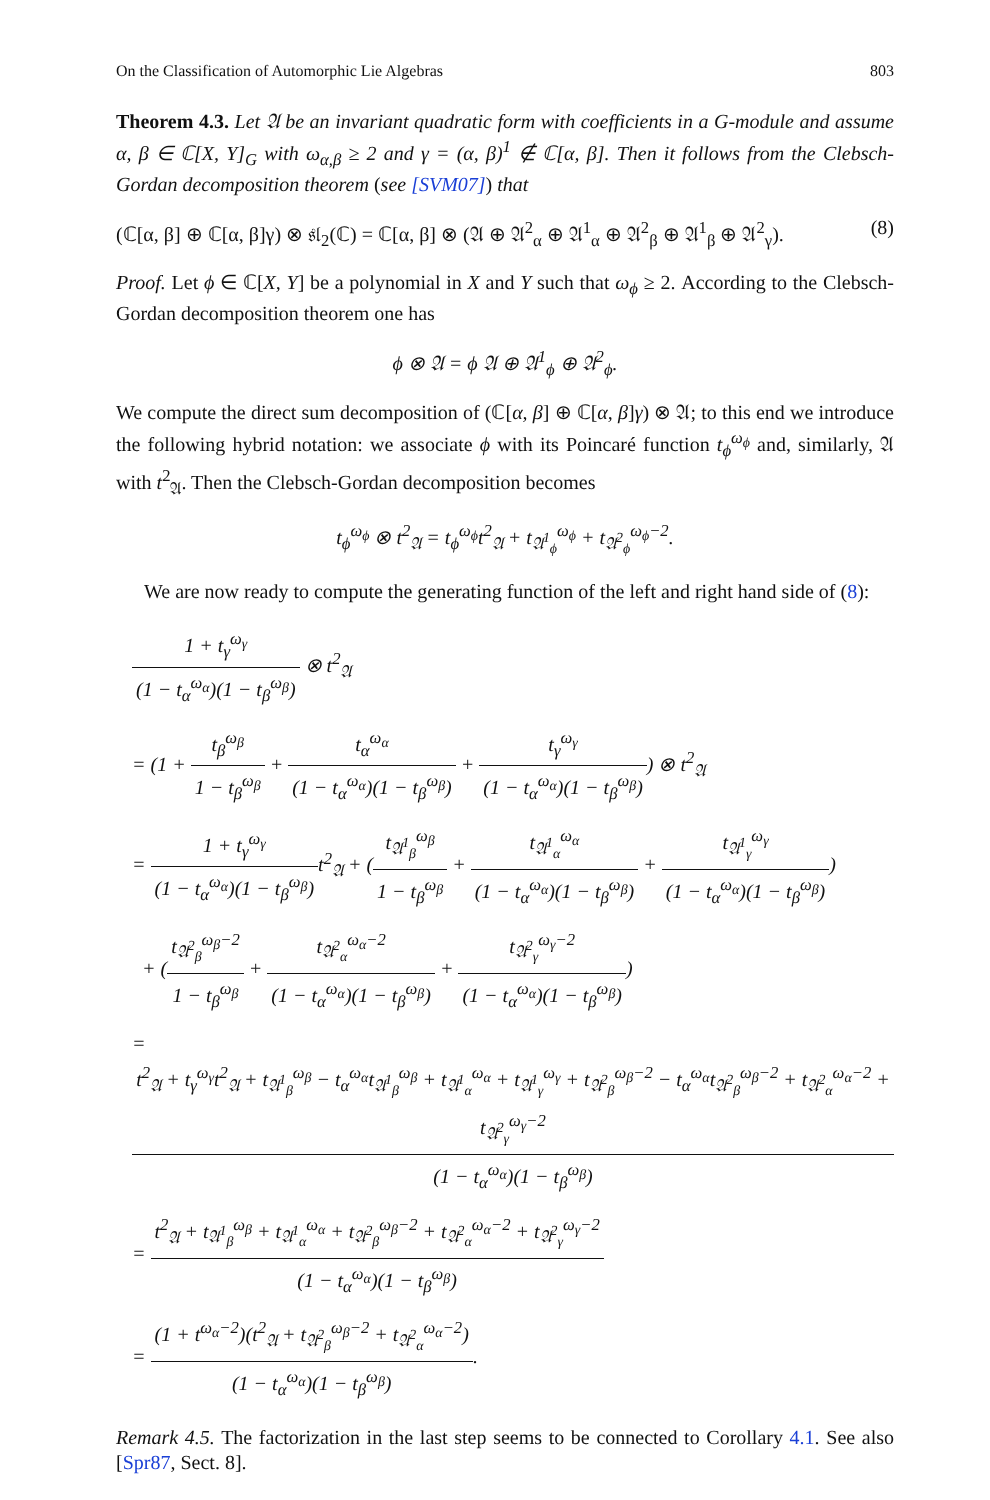On the Classification of Automorphic Lie Algebras 803
Theorem 4.3. Let 𝔄 be an invariant quadratic form with coefficients in a G-module and assume α, β ∈ ℂ[X, Y]<sub>G</sub> with ω<sub>α,β</sub> ≥ 2 and γ = (α, β)<sup>1</sup> ∉ ℂ[α, β]. Then it follows from the Clebsch-Gordan decomposition theorem (see [SVM07]) that
(ℂ[α, β] ⊕ ℂ[α, β]γ) ⊗ 𝔰𝔩<sub>2</sub>(ℂ) = ℂ[α, β] ⊗ (𝔄 ⊕ 𝔄<sup>2</sup><sub>α</sub> ⊕ 𝔄<sup>1</sup><sub>α</sub> ⊕ 𝔄<sup>2</sup><sub>β</sub> ⊕ 𝔄<sup>1</sup><sub>β</sub> ⊕ 𝔄<sup>2</sup><sub>γ</sub>). (8)
Proof. Let ϕ ∈ ℂ[X, Y] be a polynomial in X and Y such that ω<sub>ϕ</sub> ≥ 2. According to the Clebsch-Gordan decomposition theorem one has
ϕ ⊗ 𝔄 = ϕ 𝔄 ⊕ 𝔄<sup>1</sup><sub>ϕ</sub> ⊕ 𝔄<sup>2</sup><sub>ϕ</sub>.
We compute the direct sum decomposition of (ℂ[α, β] ⊕ ℂ[α, β]γ) ⊗ 𝔄; to this end we introduce the following hybrid notation: we associate ϕ with its Poincaré function t<sub>ϕ</sub><sup>ω<sub>ϕ</sub></sup> and, similarly, 𝔄 with t<sup>2</sup><sub>𝔄</sub>. Then the Clebsch-Gordan decomposition becomes
t<sub>ϕ</sub><sup>ω<sub>ϕ</sub></sup> ⊗ t<sup>2</sup><sub>𝔄</sub> = t<sub>ϕ</sub><sup>ω<sub>ϕ</sub></sup>t<sup>2</sup><sub>𝔄</sub> + t<sub>𝔄<sup>1</sup><sub>ϕ</sub></sub><sup>ω<sub>ϕ</sub></sup> + t<sub>𝔄<sup>2</sup><sub>ϕ</sub></sub><sup>ω<sub>ϕ</sub>−2</sup>.
We are now ready to compute the generating function of the left and right hand side of (8):
1 + t<sub>γ</sub><sup>ω<sub>γ</sub></sup> (1 − t<sub>α</sub><sup>ω<sub>α</sub></sup>)(1 − t<sub>β</sub><sup>ω<sub>β</sub></sup>) ⊗ t<sup>2</sup><sub>𝔄</sub>
= (1 + t<sub>β</sub><sup>ω<sub>β</sub></sup> 1 − t<sub>β</sub><sup>ω<sub>β</sub></sup> + t<sub>α</sub><sup>ω<sub>α</sub></sup> (1 − t<sub>α</sub><sup>ω<sub>α</sub></sup>)(1 − t<sub>β</sub><sup>ω<sub>β</sub></sup>) + t<sub>γ</sub><sup>ω<sub>γ</sub></sup> (1 − t<sub>α</sub><sup>ω<sub>α</sub></sup>)(1 − t<sub>β</sub><sup>ω<sub>β</sub></sup>)) ⊗ t<sup>2</sup><sub>𝔄</sub>
= 1 + t<sub>γ</sub><sup>ω<sub>γ</sub></sup> (1 − t<sub>α</sub><sup>ω<sub>α</sub></sup>)(1 − t<sub>β</sub><sup>ω<sub>β</sub></sup>) t<sup>2</sup><sub>𝔄</sub> + (t<sub>𝔄<sup>1</sup><sub>β</sub></sub><sup>ω<sub>β</sub></sup> 1 − t<sub>β</sub><sup>ω<sub>β</sub></sup> + t<sub>𝔄<sup>1</sup><sub>α</sub></sub><sup>ω<sub>α</sub></sup> (1 − t<sub>α</sub><sup>ω<sub>α</sub></sup>)(1 − t<sub>β</sub><sup>ω<sub>β</sub></sup>) + t<sub>𝔄<sup>1</sup><sub>γ</sub></sub><sup>ω<sub>γ</sub></sup> (1 − t<sub>α</sub><sup>ω<sub>α</sub></sup>)(1 − t<sub>β</sub><sup>ω<sub>β</sub></sup>))
+ (t<sub>𝔄<sup>2</sup><sub>β</sub></sub><sup>ω<sub>β</sub>−2</sup> 1 − t<sub>β</sub><sup>ω<sub>β</sub></sup> + t<sub>𝔄<sup>2</sup><sub>α</sub></sub><sup>ω<sub>α</sub>−2</sup> (1 − t<sub>α</sub><sup>ω<sub>α</sub></sup>)(1 − t<sub>β</sub><sup>ω<sub>β</sub></sup>) + t<sub>𝔄<sup>2</sup><sub>γ</sub></sub><sup>ω<sub>γ</sub>−2</sup> (1 − t<sub>α</sub><sup>ω<sub>α</sub></sup>)(1 − t<sub>β</sub><sup>ω<sub>β</sub></sup>))
= t<sup>2</sup><sub>𝔄</sub> + t<sub>γ</sub><sup>ω<sub>γ</sub></sup>t<sup>2</sup><sub>𝔄</sub> + t<sub>𝔄<sup>1</sup><sub>β</sub></sub><sup>ω<sub>β</sub></sup> − t<sub>α</sub><sup>ω<sub>α</sub></sup>t<sub>𝔄<sup>1</sup><sub>β</sub></sub><sup>ω<sub>β</sub></sup> + t<sub>𝔄<sup>1</sup><sub>α</sub></sub><sup>ω<sub>α</sub></sup> + t<sub>𝔄<sup>1</sup><sub>γ</sub></sub><sup>ω<sub>γ</sub></sup> + t<sub>𝔄<sup>2</sup><sub>β</sub></sub><sup>ω<sub>β</sub>−2</sup> − t<sub>α</sub><sup>ω<sub>α</sub></sup>t<sub>𝔄<sup>2</sup><sub>β</sub></sub><sup>ω<sub>β</sub>−2</sup> + t<sub>𝔄<sup>2</sup><sub>α</sub></sub><sup>ω<sub>α</sub>−2</sup> + t<sub>𝔄<sup>2</sup><sub>γ</sub></sub><sup>ω<sub>γ</sub>−2</sup> (1 − t<sub>α</sub><sup>ω<sub>α</sub></sup>)(1 − t<sub>β</sub><sup>ω<sub>β</sub></sup>)
= t<sup>2</sup><sub>𝔄</sub> + t<sub>𝔄<sup>1</sup><sub>β</sub></sub><sup>ω<sub>β</sub></sup> + t<sub>𝔄<sup>1</sup><sub>α</sub></sub><sup>ω<sub>α</sub></sup> + t<sub>𝔄<sup>2</sup><sub>β</sub></sub><sup>ω<sub>β</sub>−2</sup> + t<sub>𝔄<sup>2</sup><sub>α</sub></sub><sup>ω<sub>α</sub>−2</sup> + t<sub>𝔄<sup>2</sup><sub>γ</sub></sub><sup>ω<sub>γ</sub>−2</sup> (1 − t<sub>α</sub><sup>ω<sub>α</sub></sup>)(1 − t<sub>β</sub><sup>ω<sub>β</sub></sup>)
= (1 + t<sup>ω<sub>α</sub>−2</sup>)(t<sup>2</sup><sub>𝔄</sub> + t<sub>𝔄<sup>2</sup><sub>β</sub></sub><sup>ω<sub>β</sub>−2</sup> + t<sub>𝔄<sup>2</sup><sub>α</sub></sub><sup>ω<sub>α</sub>−2</sup>) (1 − t<sub>α</sub><sup>ω<sub>α</sub></sup>)(1 − t<sub>β</sub><sup>ω<sub>β</sub></sup>).
Remark 4.5. The factorization in the last step seems to be connected to Corollary 4.1. See also [Spr87, Sect. 8].